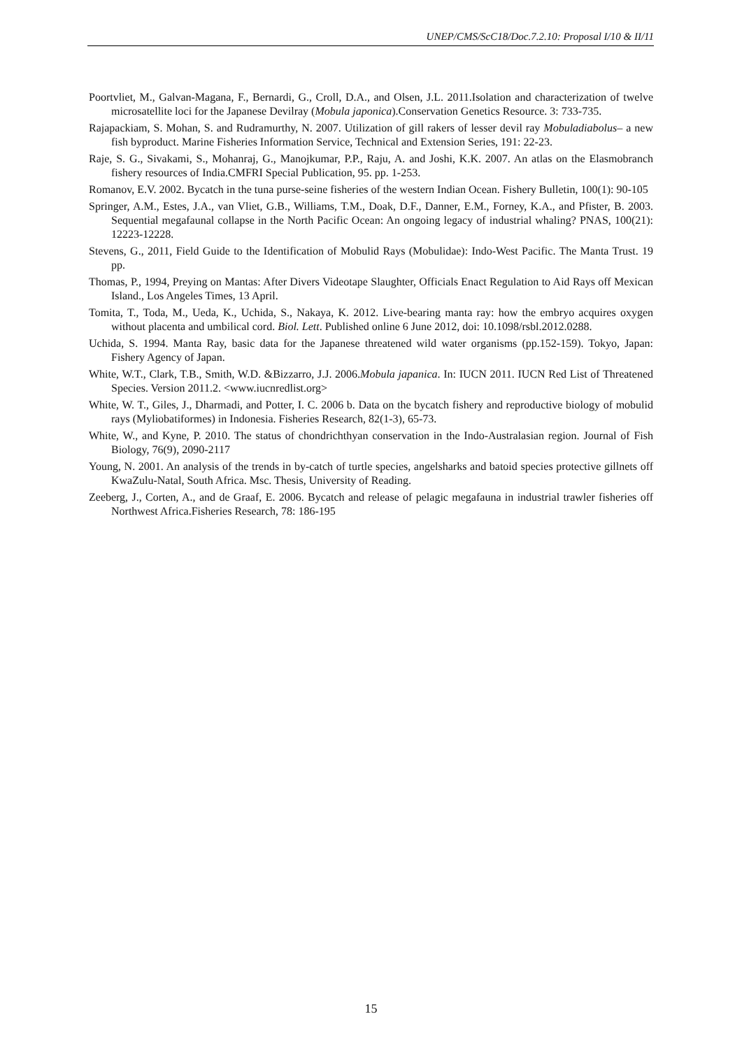UNEP/CMS/ScC18/Doc.7.2.10: Proposal I/10 & II/11
Poortvliet, M., Galvan-Magana, F., Bernardi, G., Croll, D.A., and Olsen, J.L. 2011.Isolation and characterization of twelve microsatellite loci for the Japanese Devilray (Mobula japonica).Conservation Genetics Resource. 3: 733-735.
Rajapackiam, S. Mohan, S. and Rudramurthy, N. 2007. Utilization of gill rakers of lesser devil ray Mobuladiabolus– a new fish byproduct. Marine Fisheries Information Service, Technical and Extension Series, 191: 22-23.
Raje, S. G., Sivakami, S., Mohanraj, G., Manojkumar, P.P., Raju, A. and Joshi, K.K. 2007. An atlas on the Elasmobranch fishery resources of India.CMFRI Special Publication, 95. pp. 1-253.
Romanov, E.V. 2002. Bycatch in the tuna purse-seine fisheries of the western Indian Ocean. Fishery Bulletin, 100(1): 90-105
Springer, A.M., Estes, J.A., van Vliet, G.B., Williams, T.M., Doak, D.F., Danner, E.M., Forney, K.A., and Pfister, B. 2003. Sequential megafaunal collapse in the North Pacific Ocean: An ongoing legacy of industrial whaling? PNAS, 100(21): 12223-12228.
Stevens, G., 2011, Field Guide to the Identification of Mobulid Rays (Mobulidae): Indo-West Pacific. The Manta Trust. 19 pp.
Thomas, P., 1994, Preying on Mantas: After Divers Videotape Slaughter, Officials Enact Regulation to Aid Rays off Mexican Island., Los Angeles Times, 13 April.
Tomita, T., Toda, M., Ueda, K., Uchida, S., Nakaya, K. 2012. Live-bearing manta ray: how the embryo acquires oxygen without placenta and umbilical cord. Biol. Lett. Published online 6 June 2012, doi: 10.1098/rsbl.2012.0288.
Uchida, S. 1994. Manta Ray, basic data for the Japanese threatened wild water organisms (pp.152-159). Tokyo, Japan: Fishery Agency of Japan.
White, W.T., Clark, T.B., Smith, W.D. &Bizzarro, J.J. 2006.Mobula japanica. In: IUCN 2011. IUCN Red List of Threatened Species. Version 2011.2. <www.iucnredlist.org>
White, W. T., Giles, J., Dharmadi, and Potter, I. C. 2006 b. Data on the bycatch fishery and reproductive biology of mobulid rays (Myliobatiformes) in Indonesia. Fisheries Research, 82(1-3), 65-73.
White, W., and Kyne, P. 2010. The status of chondrichthyan conservation in the Indo-Australasian region. Journal of Fish Biology, 76(9), 2090-2117
Young, N. 2001. An analysis of the trends in by-catch of turtle species, angelsharks and batoid species protective gillnets off KwaZulu-Natal, South Africa. Msc. Thesis, University of Reading.
Zeeberg, J., Corten, A., and de Graaf, E. 2006. Bycatch and release of pelagic megafauna in industrial trawler fisheries off Northwest Africa.Fisheries Research, 78: 186-195
15